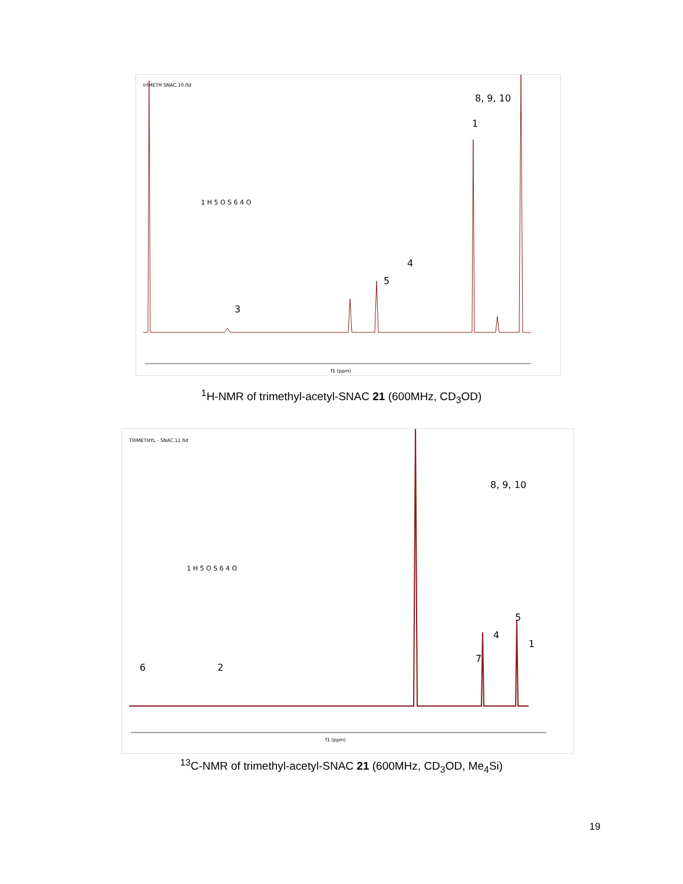trIMETH SNAC.10.fid
f1 (ppm)
8, 9, 10
1
4
5
3
1 H 5 O S 6 4 O
<sup>1</sup>H-NMR of trimethyl-acetyl-SNAC 21 (600MHz, CD<sub>3</sub>OD)
TRIMETHYL - SNAC.11.fid
f1 (ppm)
8, 9, 10
5
4
7
1
6
2
1 H 5 O S 6 4 O
<sup>13</sup>C-NMR of trimethyl-acetyl-SNAC 21 (600MHz, CD<sub>3</sub>OD, Me<sub>4</sub>Si)
19